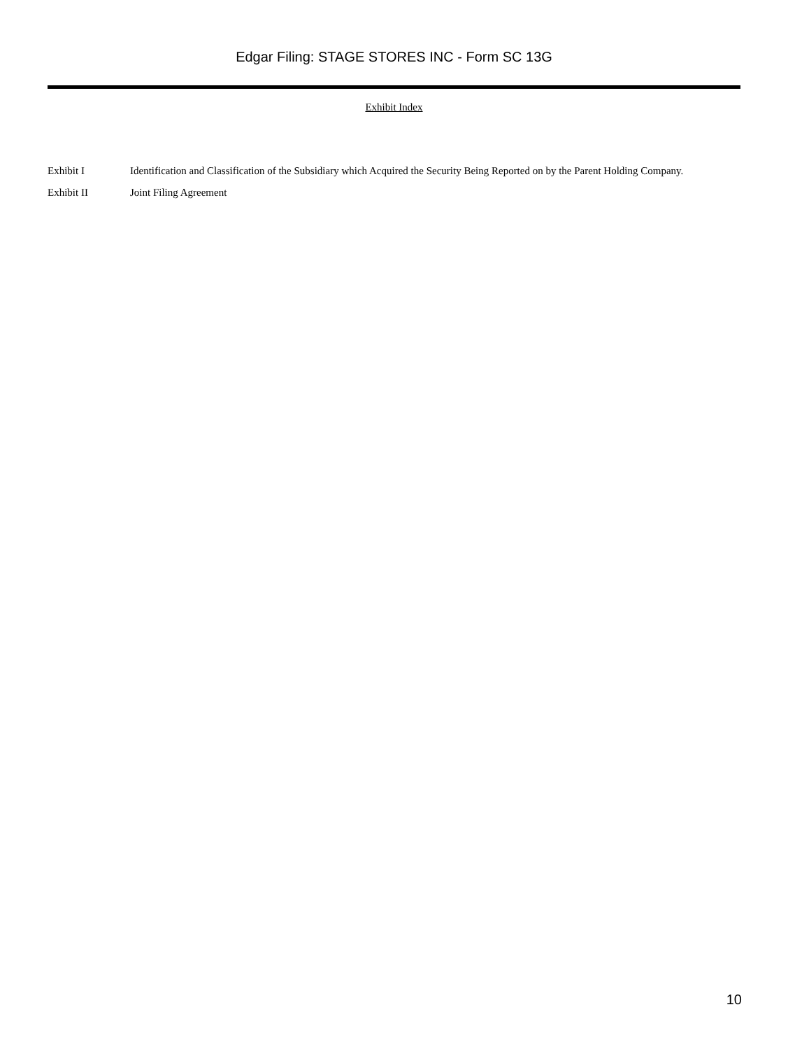Edgar Filing: STAGE STORES INC - Form SC 13G
Exhibit Index
| Exhibit I | Identification and Classification of the Subsidiary which Acquired the Security Being Reported on by the Parent Holding Company. |
| Exhibit II | Joint Filing Agreement |
10